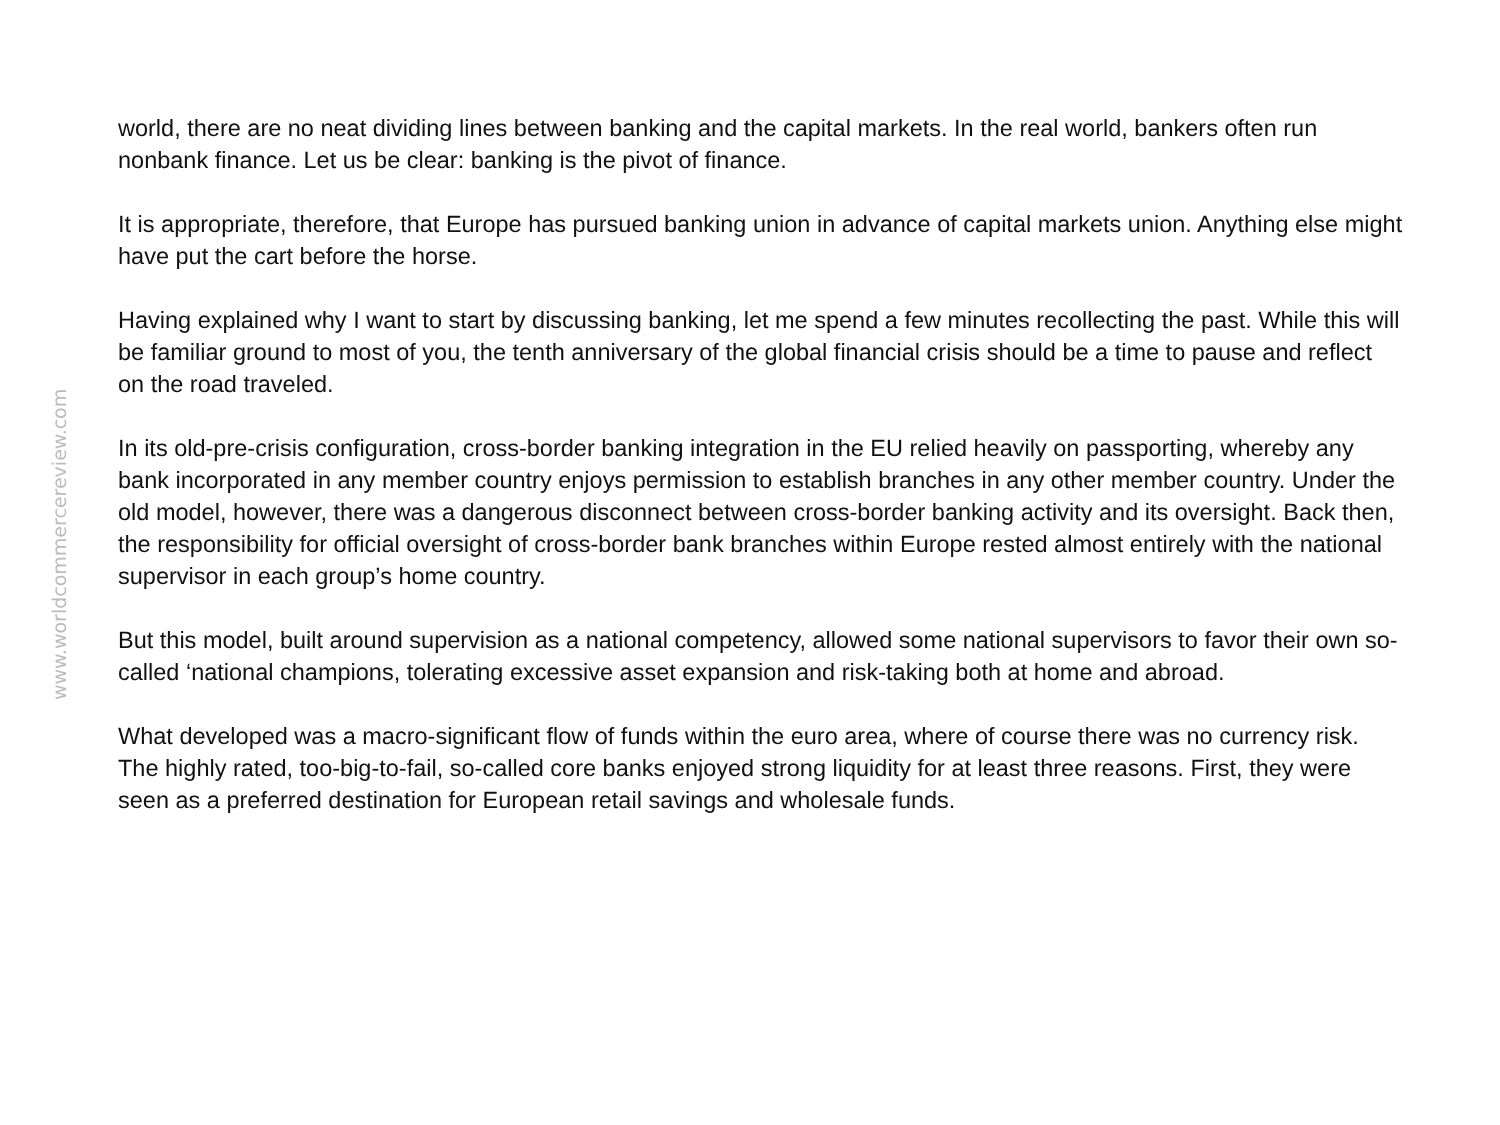world, there are no neat dividing lines between banking and the capital markets. In the real world, bankers often run nonbank finance. Let us be clear: banking is the pivot of finance.
It is appropriate, therefore, that Europe has pursued banking union in advance of capital markets union. Anything else might have put the cart before the horse.
Having explained why I want to start by discussing banking, let me spend a few minutes recollecting the past. While this will be familiar ground to most of you, the tenth anniversary of the global financial crisis should be a time to pause and reflect on the road traveled.
In its old-pre-crisis configuration, cross-border banking integration in the EU relied heavily on passporting, whereby any bank incorporated in any member country enjoys permission to establish branches in any other member country. Under the old model, however, there was a dangerous disconnect between cross-border banking activity and its oversight. Back then, the responsibility for official oversight of cross-border bank branches within Europe rested almost entirely with the national supervisor in each group’s home country.
But this model, built around supervision as a national competency, allowed some national supervisors to favor their own so-called ‘national champions, tolerating excessive asset expansion and risk-taking both at home and abroad.
What developed was a macro-significant flow of funds within the euro area, where of course there was no currency risk. The highly rated, too-big-to-fail, so-called core banks enjoyed strong liquidity for at least three reasons. First, they were seen as a preferred destination for European retail savings and wholesale funds.
www.worldcommercereview.com